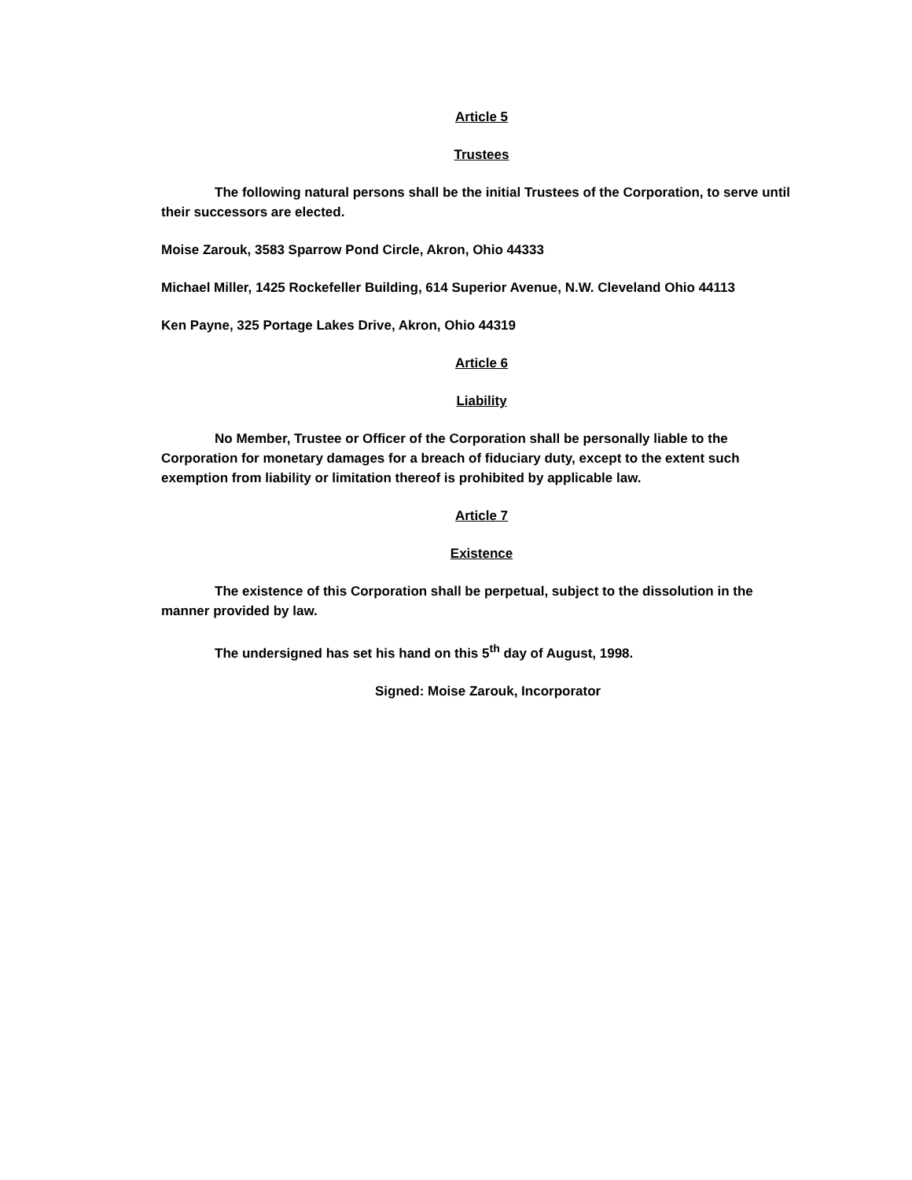Article 5
Trustees
The following natural persons shall be the initial Trustees of the Corporation, to serve until their successors are elected.
Moise Zarouk, 3583 Sparrow Pond Circle, Akron, Ohio 44333
Michael Miller, 1425 Rockefeller Building, 614 Superior Avenue, N.W. Cleveland Ohio 44113
Ken Payne, 325 Portage Lakes Drive, Akron, Ohio 44319
Article 6
Liability
No Member, Trustee or Officer of the Corporation shall be personally liable to the Corporation for monetary damages for a breach of fiduciary duty, except to the extent such exemption from liability or limitation thereof is prohibited by applicable law.
Article 7
Existence
The existence of this Corporation shall be perpetual, subject to the dissolution in the manner provided by law.
The undersigned has set his hand on this 5<sup>th</sup> day of August, 1998.
Signed: Moise Zarouk, Incorporator